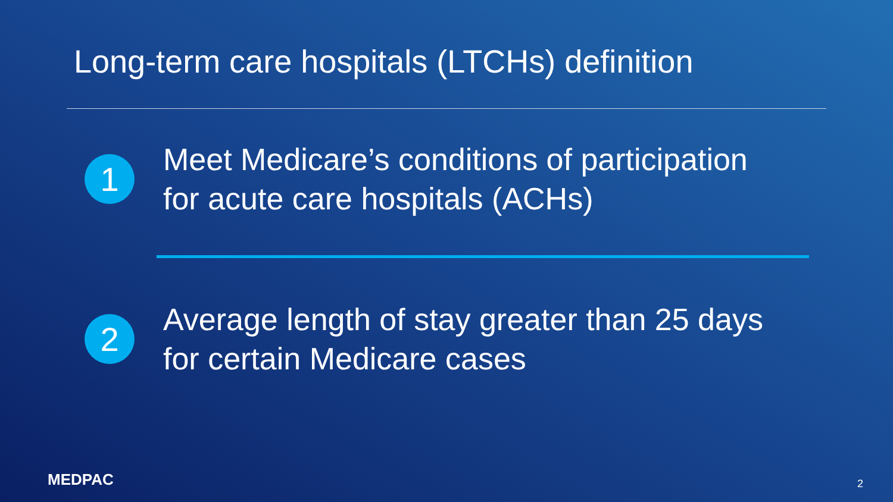Long-term care hospitals (LTCHs) definition
1
Meet Medicare’s conditions of participation
for acute care hospitals (ACHs)
2
Average length of stay greater than 25 days
for certain Medicare cases
MEDPAC 2